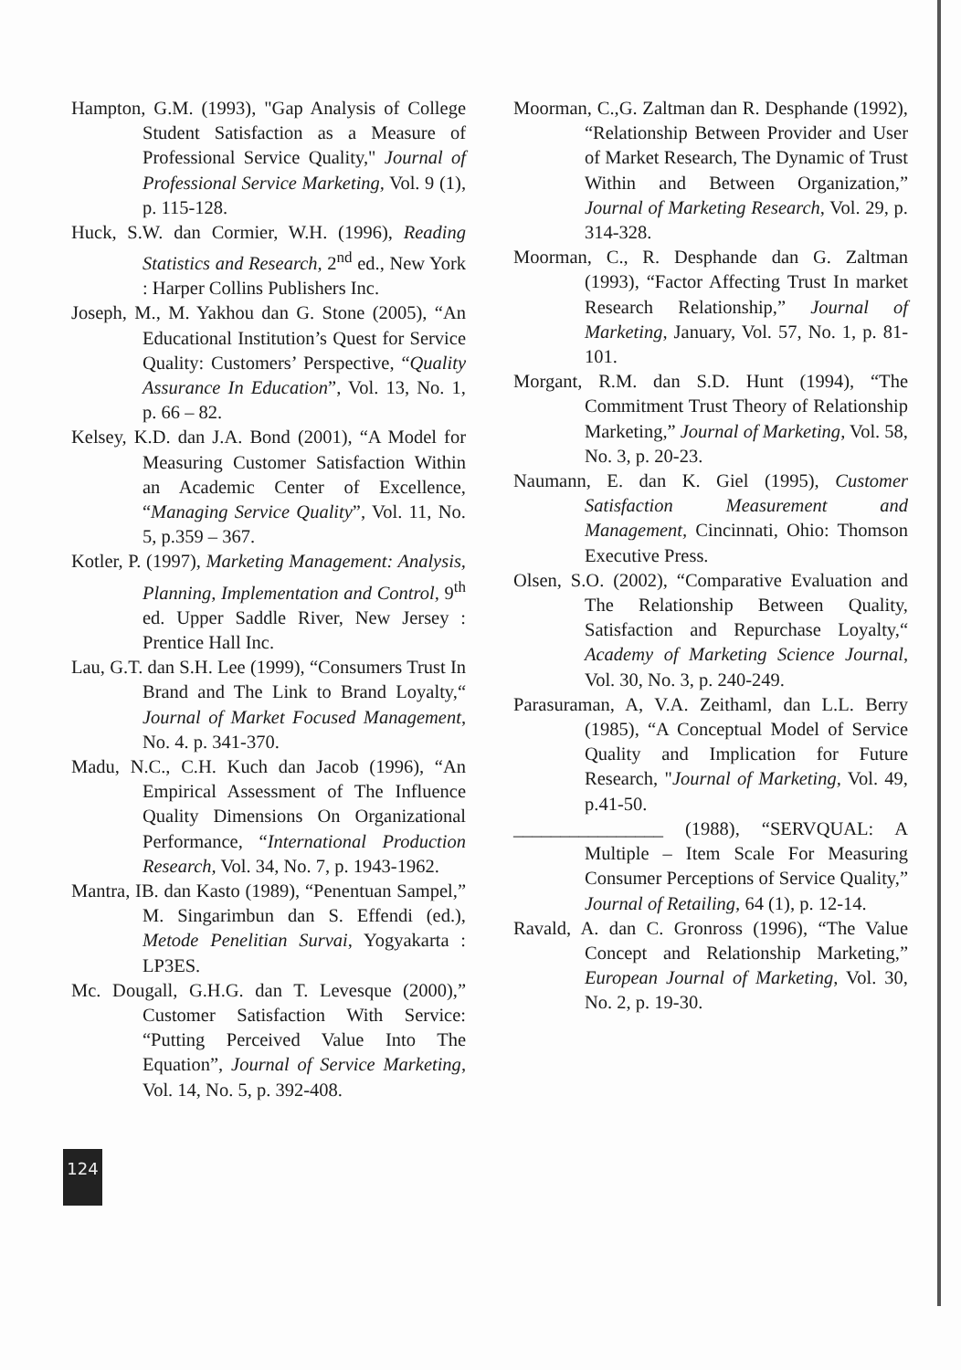Hampton, G.M. (1993), "Gap Analysis of College Student Satisfaction as a Measure of Professional Service Quality," Journal of Professional Service Marketing, Vol. 9 (1), p. 115-128.
Huck, S.W. dan Cormier, W.H. (1996), Reading Statistics and Research, 2<sup>nd</sup> ed., New York : Harper Collins Publishers Inc.
Joseph, M., M. Yakhou dan G. Stone (2005), “An Educational Institution’s Quest for Service Quality: Customers’ Perspective, “Quality Assurance In Education”, Vol. 13, No. 1, p. 66 – 82.
Kelsey, K.D. dan J.A. Bond (2001), “A Model for Measuring Customer Satisfaction Within an Academic Center of Excellence, “Managing Service Quality”, Vol. 11, No. 5, p.359 – 367.
Kotler, P. (1997), Marketing Management: Analysis, Planning, Implementation and Control, 9<sup>th</sup> ed. Upper Saddle River, New Jersey : Prentice Hall Inc.
Lau, G.T. dan S.H. Lee (1999), “Consumers Trust In Brand and The Link to Brand Loyalty,“ Journal of Market Focused Management, No. 4. p. 341-370.
Madu, N.C., C.H. Kuch dan Jacob (1996), “An Empirical Assessment of The Influence Quality Dimensions On Organizational Performance, “International Production Research, Vol. 34, No. 7, p. 1943-1962.
Mantra, IB. dan Kasto (1989), “Penentuan Sampel,” M. Singarimbun dan S. Effendi (ed.), Metode Penelitian Survai, Yogyakarta : LP3ES.
Mc. Dougall, G.H.G. dan T. Levesque (2000),” Customer Satisfaction With Service: “Putting Perceived Value Into The Equation”, Journal of Service Marketing, Vol. 14, No. 5, p. 392-408.
Moorman, C.,G. Zaltman dan R. Desphande (1992), “Relationship Between Provider and User of Market Research, The Dynamic of Trust Within and Between Organization,” Journal of Marketing Research, Vol. 29, p. 314-328.
Moorman, C., R. Desphande dan G. Zaltman (1993), “Factor Affecting Trust In market Research Relationship,” Journal of Marketing, January, Vol. 57, No. 1, p. 81-101.
Morgant, R.M. dan S.D. Hunt (1994), “The Commitment Trust Theory of Relationship Marketing,” Journal of Marketing, Vol. 58, No. 3, p. 20-23.
Naumann, E. dan K. Giel (1995), Customer Satisfaction Measurement and Management, Cincinnati, Ohio: Thomson Executive Press.
Olsen, S.O. (2002), “Comparative Evaluation and The Relationship Between Quality, Satisfaction and Repurchase Loyalty,“ Academy of Marketing Science Journal, Vol. 30, No. 3, p. 240-249.
Parasuraman, A, V.A. Zeithaml, dan L.L. Berry (1985), “A Conceptual Model of Service Quality and Implication for Future Research, "Journal of Marketing, Vol. 49, p.41-50.
________________ (1988), “SERVQUAL: A Multiple – Item Scale For Measuring Consumer Perceptions of Service Quality,” Journal of Retailing, 64 (1), p. 12-14.
Ravald, A. dan C. Gronross (1996), “The Value Concept and Relationship Marketing,” European Journal of Marketing, Vol. 30, No. 2, p. 19-30.
124